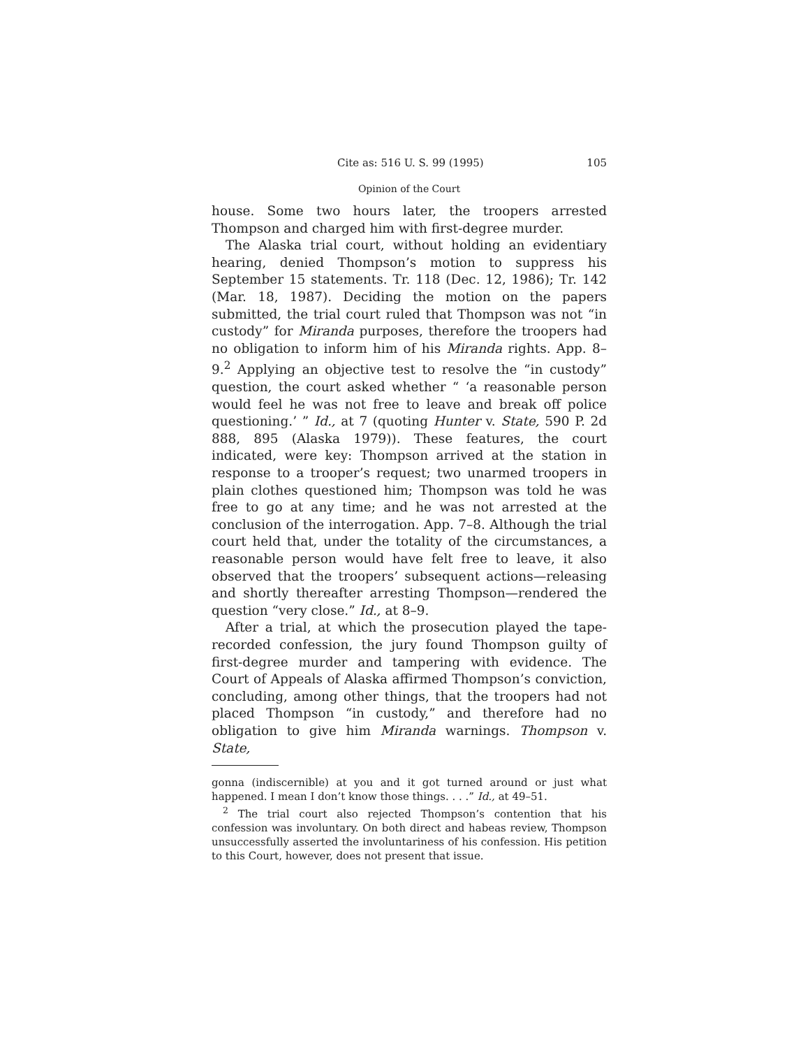Cite as: 516 U. S. 99 (1995) 105
Opinion of the Court
house. Some two hours later, the troopers arrested Thompson and charged him with first-degree murder.
The Alaska trial court, without holding an evidentiary hearing, denied Thompson’s motion to suppress his September 15 statements. Tr. 118 (Dec. 12, 1986); Tr. 142 (Mar. 18, 1987). Deciding the motion on the papers submitted, the trial court ruled that Thompson was not “in custody” for Miranda purposes, therefore the troopers had no obligation to inform him of his Miranda rights. App. 8–9.<sup>2</sup> Applying an objective test to resolve the “in custody” question, the court asked whether “ ‘a reasonable person would feel he was not free to leave and break off police questioning.’ ” Id., at 7 (quoting Hunter v. State, 590 P. 2d 888, 895 (Alaska 1979)). These features, the court indicated, were key: Thompson arrived at the station in response to a trooper’s request; two unarmed troopers in plain clothes questioned him; Thompson was told he was free to go at any time; and he was not arrested at the conclusion of the interrogation. App. 7–8. Although the trial court held that, under the totality of the circumstances, a reasonable person would have felt free to leave, it also observed that the troopers’ subsequent actions—releasing and shortly thereafter arresting Thompson—rendered the question “very close.” Id., at 8–9.
After a trial, at which the prosecution played the tape-recorded confession, the jury found Thompson guilty of first-degree murder and tampering with evidence. The Court of Appeals of Alaska affirmed Thompson’s conviction, concluding, among other things, that the troopers had not placed Thompson “in custody,” and therefore had no obligation to give him Miranda warnings. Thompson v. State,
gonna (indiscernible) at you and it got turned around or just what happened. I mean I don’t know those things. . . .” Id., at 49–51.
<sup>2</sup> The trial court also rejected Thompson’s contention that his confession was involuntary. On both direct and habeas review, Thompson unsuccessfully asserted the involuntariness of his confession. His petition to this Court, however, does not present that issue.